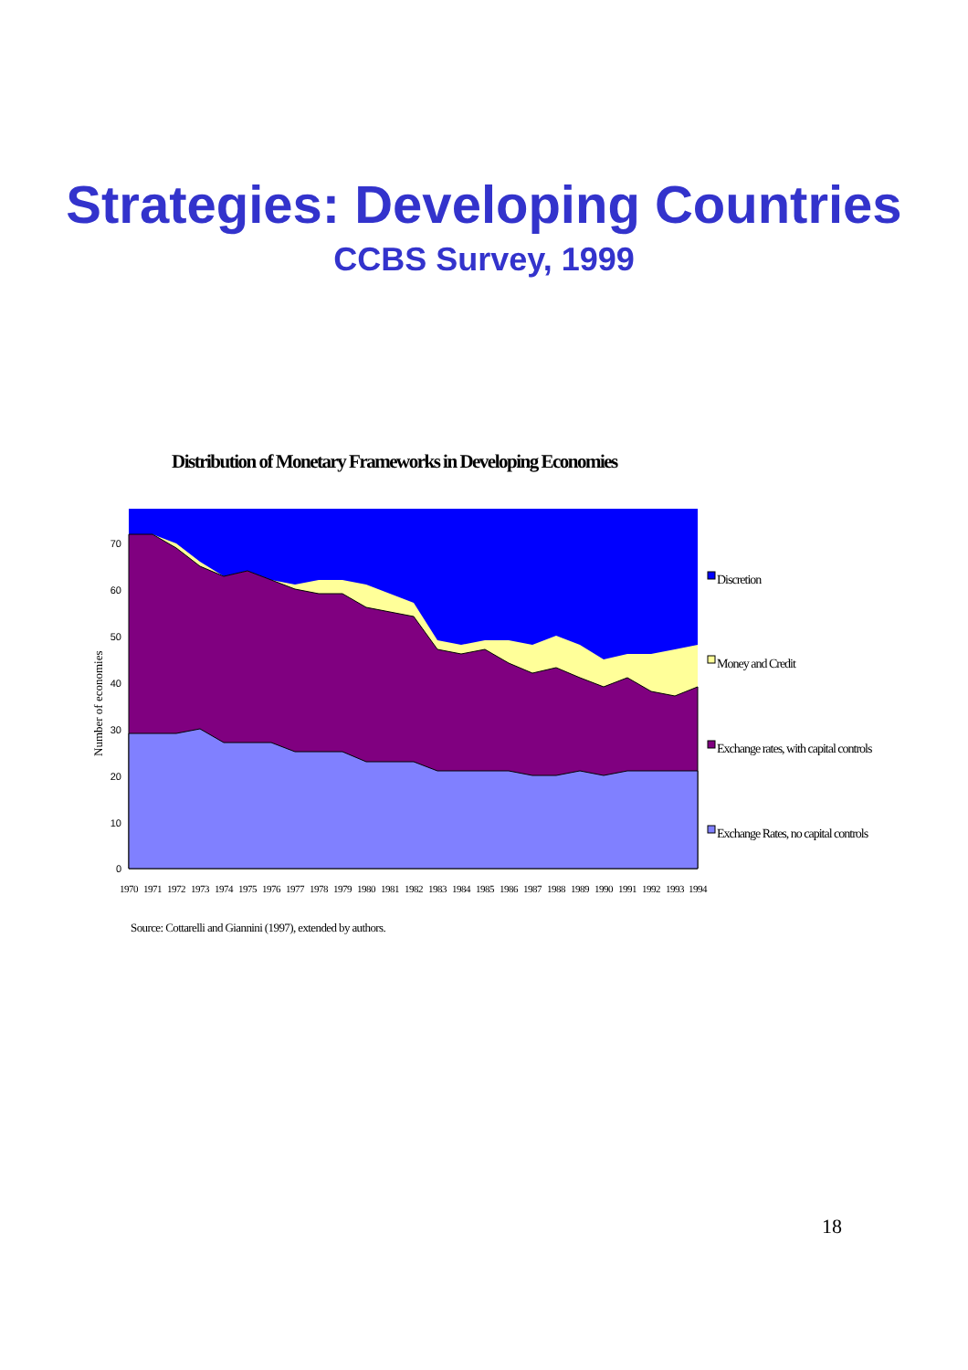Strategies: Developing Countries
CCBS Survey, 1999
Distribution of Monetary Frameworks in Developing Economies
0
10
20
30
40
50
60
70
Number of economies
1970
1971
1972
1973
1974
1975
1976
1977
1978
1979
1980
1981
1982
1983
1984
1985
1986
1987
1988
1989
1990
1991
1992
1993
1994
Discretion
Money and Credit
Exchange rates, with capital controls
Exchange Rates, no capital controls
Source: Cottarelli and Giannini (1997), extended by authors.
18